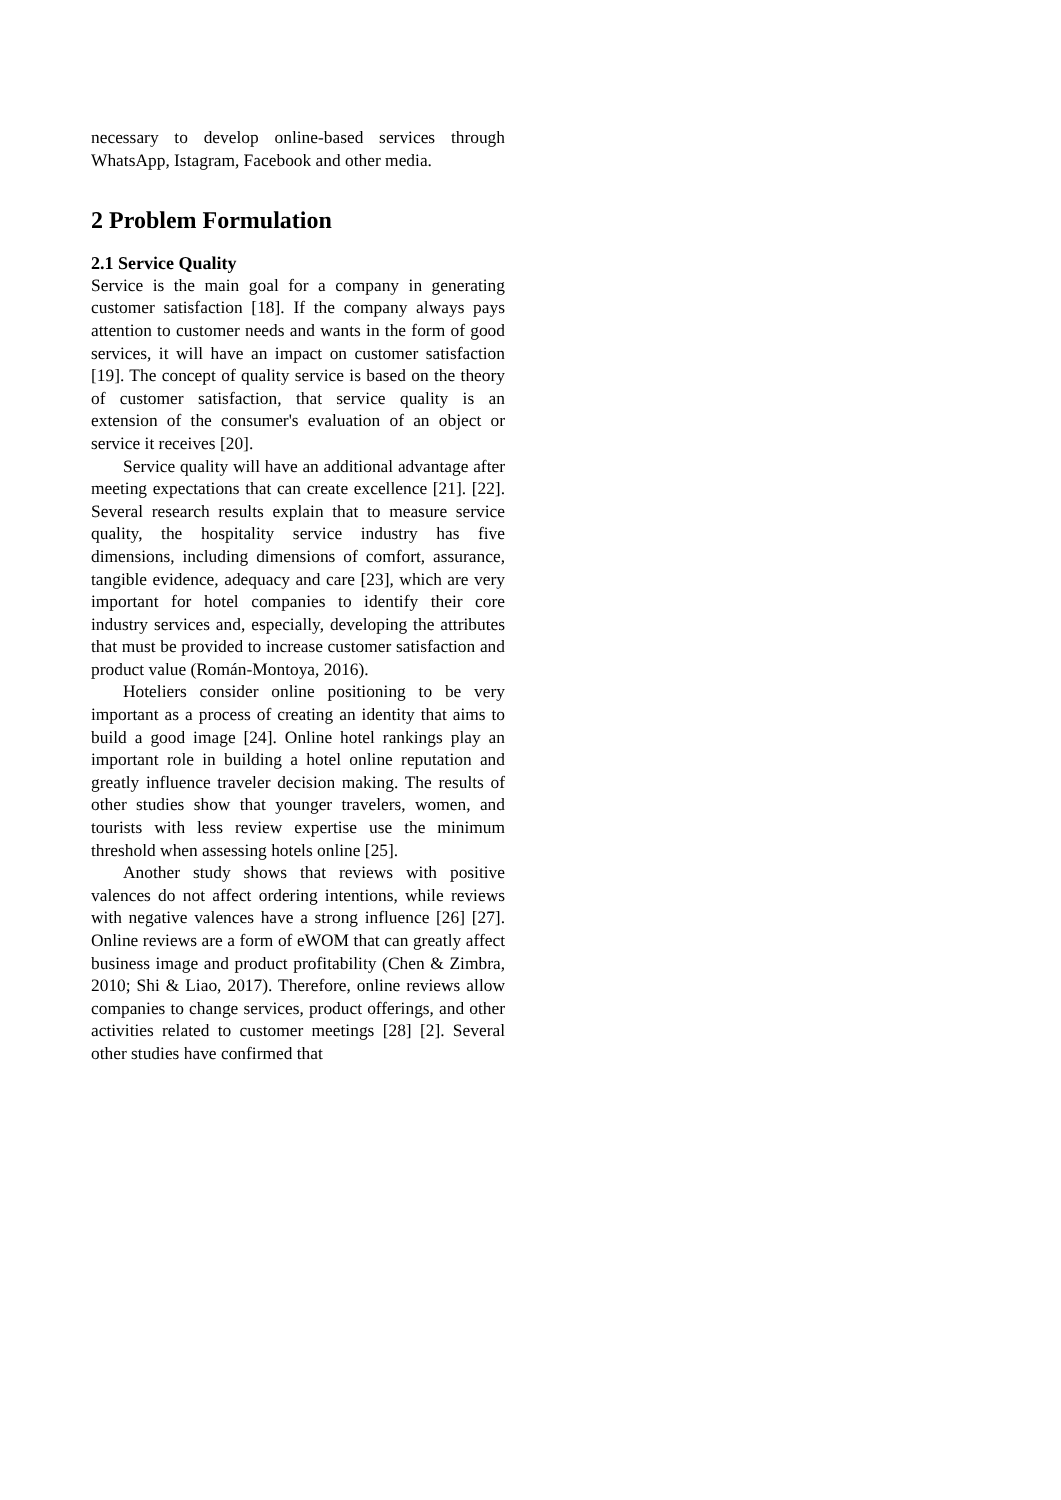necessary to develop online-based services through WhatsApp, Istagram, Facebook and other media.
2 Problem Formulation
2.1 Service Quality
Service is the main goal for a company in generating customer satisfaction [18]. If the company always pays attention to customer needs and wants in the form of good services, it will have an impact on customer satisfaction [19]. The concept of quality service is based on the theory of customer satisfaction, that service quality is an extension of the consumer's evaluation of an object or service it receives [20].
Service quality will have an additional advantage after meeting expectations that can create excellence [21]. [22]. Several research results explain that to measure service quality, the hospitality service industry has five dimensions, including dimensions of comfort, assurance, tangible evidence, adequacy and care [23], which are very important for hotel companies to identify their core industry services and, especially, developing the attributes that must be provided to increase customer satisfaction and product value (Román-Montoya, 2016).
Hoteliers consider online positioning to be very important as a process of creating an identity that aims to build a good image [24]. Online hotel rankings play an important role in building a hotel online reputation and greatly influence traveler decision making. The results of other studies show that younger travelers, women, and tourists with less review expertise use the minimum threshold when assessing hotels online [25].
Another study shows that reviews with positive valences do not affect ordering intentions, while reviews with negative valences have a strong influence [26] [27]. Online reviews are a form of eWOM that can greatly affect business image and product profitability (Chen & Zimbra, 2010; Shi & Liao, 2017). Therefore, online reviews allow companies to change services, product offerings, and other activities related to customer meetings [28] [2]. Several other studies have confirmed that